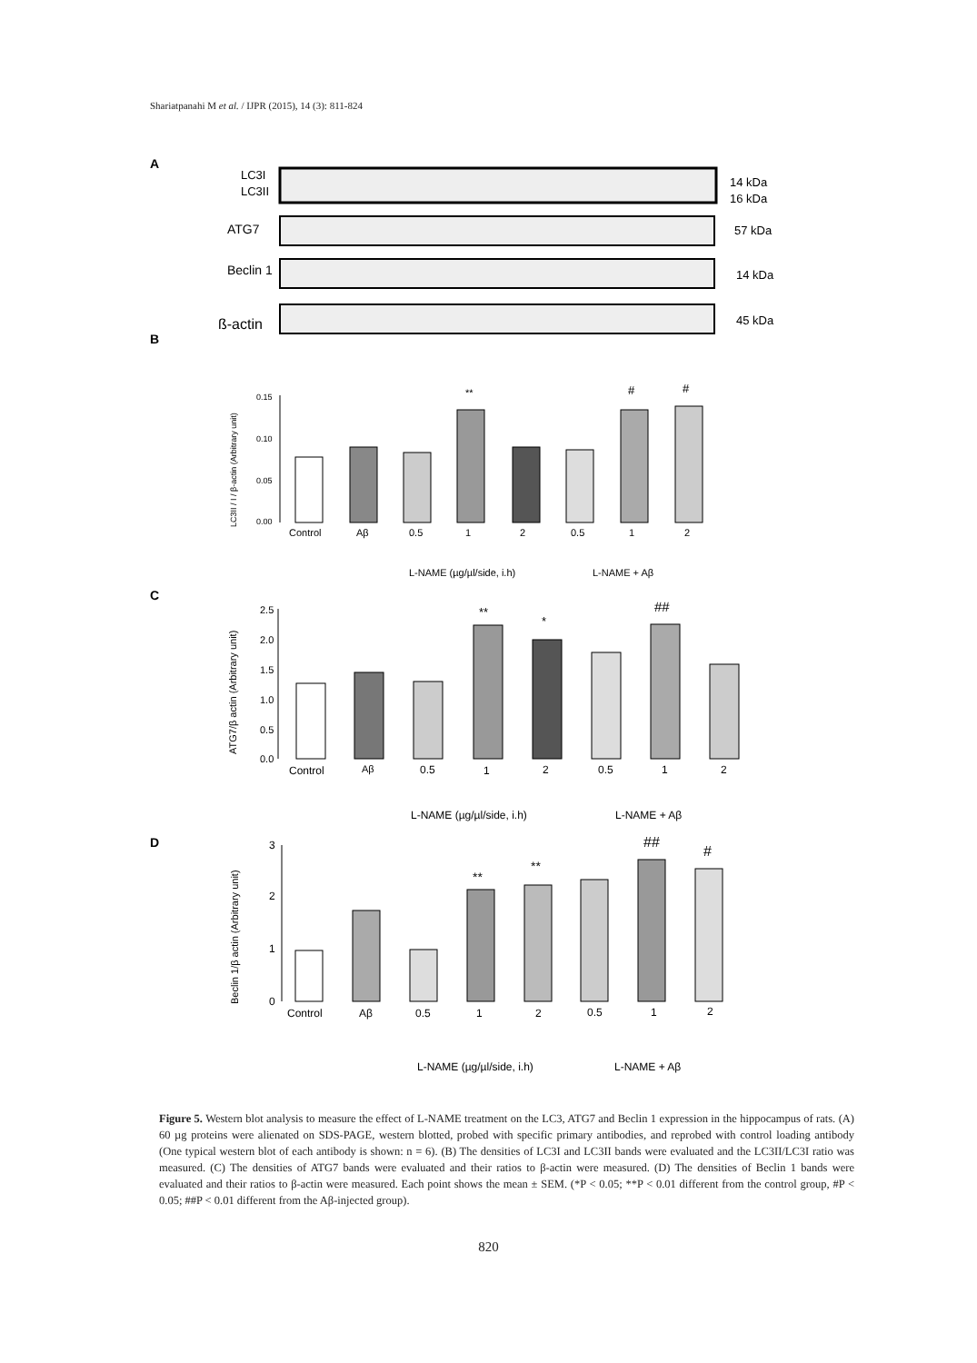Shariatpanahi M et al. / IJPR (2015), 14 (3): 811-824
A
LC3I
LC3II
14 kDa
16 kDa
ATG7
57 kDa
Beclin 1
14 kDa
ß-actin
45 kDa
B
LC3II / I / β-actin (Arbitrary unit)
0.15
0.10
0.05
0.00
Control
Aβ
0.5
1
2
0.5
1
2
**
#
#
L-NAME (µg/µl/side, i.h)
L-NAME + Aβ
C
ATG7/β actin (Arbitrary unit)
2.5
2.0
1.5
1.0
0.5
0.0
Control
Aβ
0.5
1
2
0.5
1
2
**
*
##
L-NAME (µg/µl/side, i.h)
L-NAME + Aβ
D
Beclin 1/β actin (Arbitrary unit)
3
2
1
0
Control
Aβ
0.5
1
2
0.5
1
2
**
**
##
#
L-NAME (µg/µl/side, i.h)
L-NAME + Aβ
Figure 5. Western blot analysis to measure the effect of L-NAME treatment on the LC3, ATG7 and Beclin 1 expression in the hippocampus of rats. (A) 60 µg proteins were alienated on SDS-PAGE, western blotted, probed with specific primary antibodies, and reprobed with control loading antibody (One typical western blot of each antibody is shown: n = 6). (B) The densities of LC3I and LC3II bands were evaluated and the LC3II/LC3I ratio was measured. (C) The densities of ATG7 bands were evaluated and their ratios to β-actin were measured. (D) The densities of Beclin 1 bands were evaluated and their ratios to β-actin were measured. Each point shows the mean ± SEM. (*P < 0.05; **P < 0.01 different from the control group, #P < 0.05; ##P < 0.01 different from the Aβ-injected group).
820